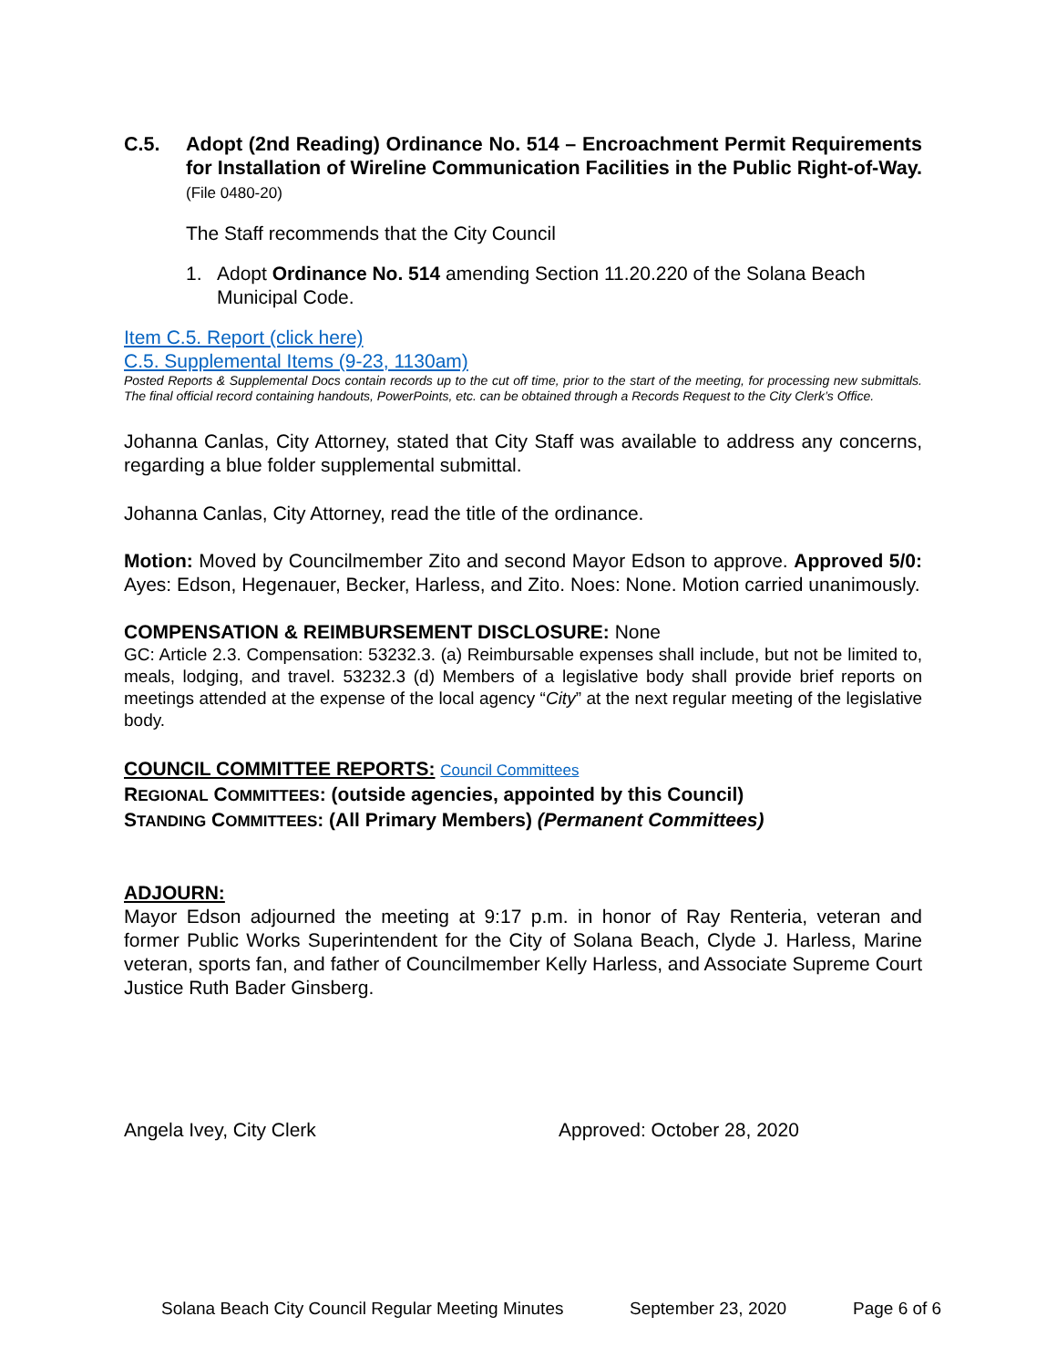C.5. Adopt (2nd Reading) Ordinance No. 514 – Encroachment Permit Requirements for Installation of Wireline Communication Facilities in the Public Right-of-Way. (File 0480-20)
The Staff recommends that the City Council
1. Adopt Ordinance No. 514 amending Section 11.20.220 of the Solana Beach Municipal Code.
Item C.5. Report (click here)
C.5. Supplemental Items (9-23, 1130am)
Posted Reports & Supplemental Docs contain records up to the cut off time, prior to the start of the meeting, for processing new submittals. The final official record containing handouts, PowerPoints, etc. can be obtained through a Records Request to the City Clerk’s Office.
Johanna Canlas, City Attorney, stated that City Staff was available to address any concerns, regarding a blue folder supplemental submittal.
Johanna Canlas, City Attorney, read the title of the ordinance.
Motion: Moved by Councilmember Zito and second Mayor Edson to approve. Approved 5/0: Ayes: Edson, Hegenauer, Becker, Harless, and Zito. Noes: None. Motion carried unanimously.
COMPENSATION & REIMBURSEMENT DISCLOSURE: None
GC: Article 2.3. Compensation: 53232.3. (a) Reimbursable expenses shall include, but not be limited to, meals, lodging, and travel. 53232.3 (d) Members of a legislative body shall provide brief reports on meetings attended at the expense of the local agency “City” at the next regular meeting of the legislative body.
COUNCIL COMMITTEE REPORTS: Council Committees
REGIONAL COMMITTEES: (outside agencies, appointed by this Council)
STANDING COMMITTEES: (All Primary Members) (Permanent Committees)
ADJOURN:
Mayor Edson adjourned the meeting at 9:17 p.m. in honor of Ray Renteria, veteran and former Public Works Superintendent for the City of Solana Beach, Clyde J. Harless, Marine veteran, sports fan, and father of Councilmember Kelly Harless, and Associate Supreme Court Justice Ruth Bader Ginsberg.
Angela Ivey, City Clerk Approved: October 28, 2020
Solana Beach City Council Regular Meeting Minutes September 23, 2020 Page 6 of 6